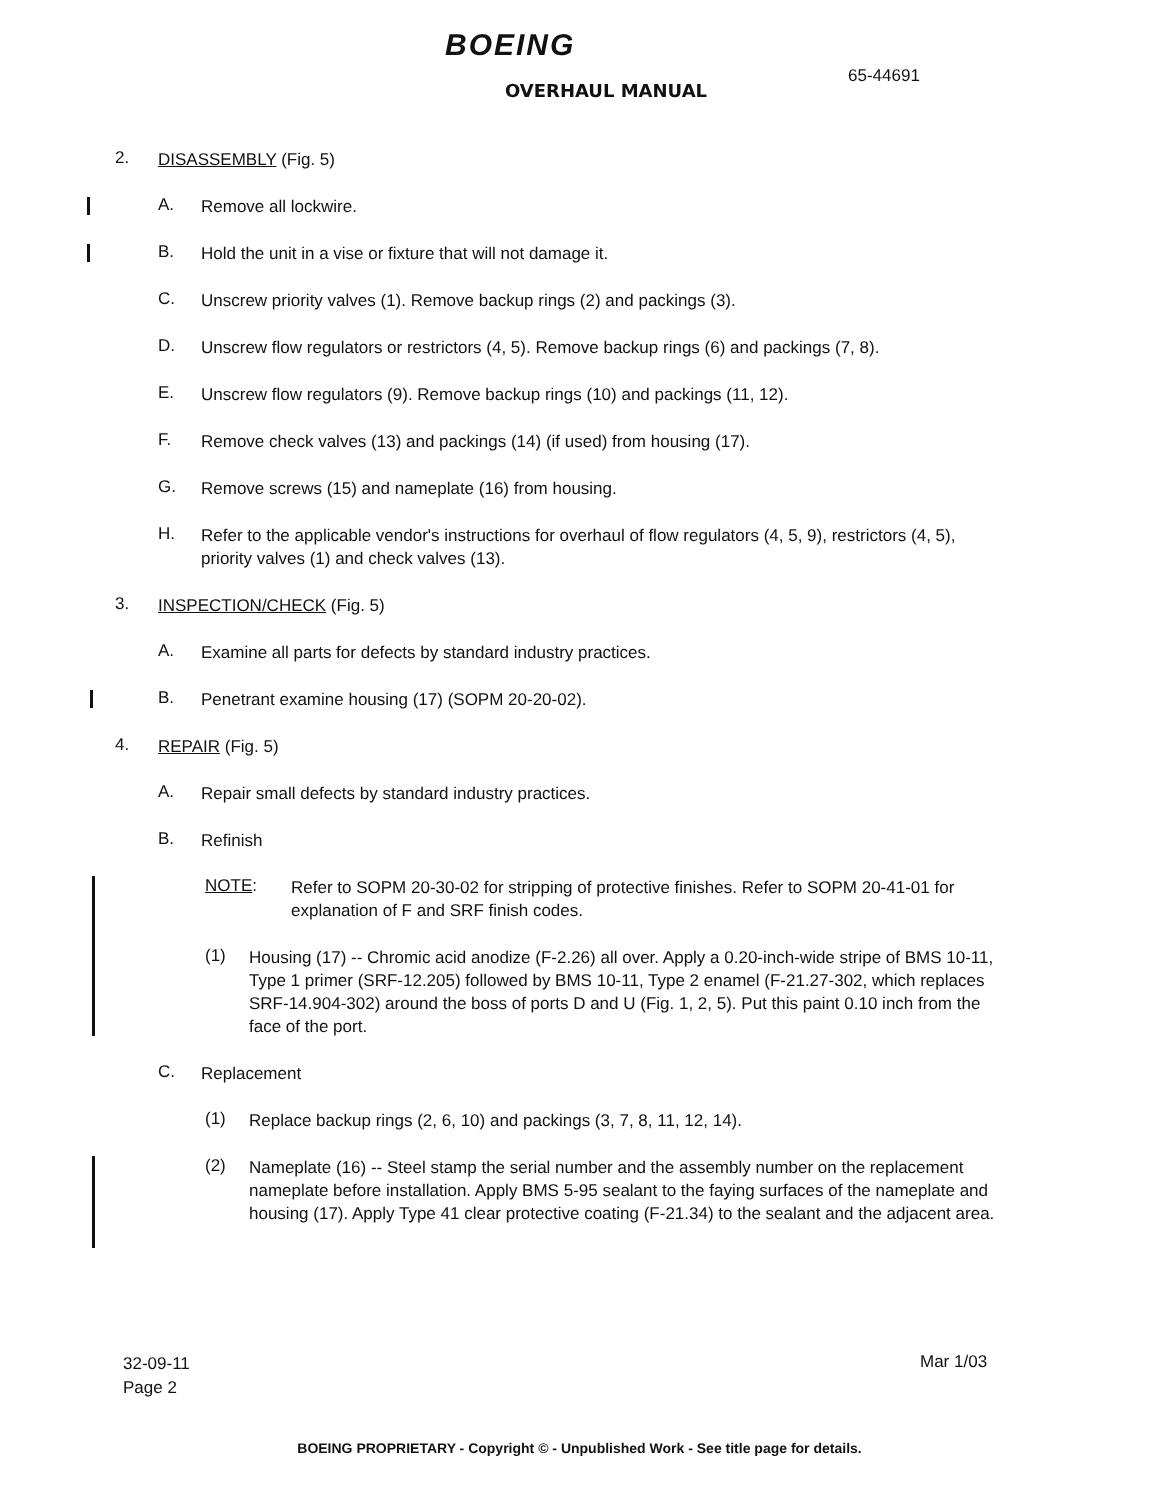BOEING
OVERHAUL MANUAL
65-44691
2.
DISASSEMBLY (Fig. 5)
A.
Remove all lockwire.
B.
Hold the unit in a vise or fixture that will not damage it.
C.
Unscrew priority valves (1). Remove backup rings (2) and packings (3).
D.
Unscrew flow regulators or restrictors (4, 5). Remove backup rings (6) and packings (7, 8).
E.
Unscrew flow regulators (9). Remove backup rings (10) and packings (11, 12).
F.
Remove check valves (13) and packings (14) (if used) from housing (17).
G.
Remove screws (15) and nameplate (16) from housing.
H.
Refer to the applicable vendor's instructions for overhaul of flow regulators (4, 5, 9), restrictors (4, 5), priority valves (1) and check valves (13).
3.
INSPECTION/CHECK (Fig. 5)
A.
Examine all parts for defects by standard industry practices.
B.
Penetrant examine housing (17) (SOPM 20-20-02).
4.
REPAIR (Fig. 5)
A.
Repair small defects by standard industry practices.
B.
Refinish
NOTE:
Refer to SOPM 20-30-02 for stripping of protective finishes. Refer to SOPM 20-41-01 for explanation of F and SRF finish codes.
(1)
Housing (17) -- Chromic acid anodize (F-2.26) all over. Apply a 0.20-inch-wide stripe of BMS 10-11, Type 1 primer (SRF-12.205) followed by BMS 10-11, Type 2 enamel (F-21.27-302, which replaces SRF-14.904-302) around the boss of ports D and U (Fig. 1, 2, 5). Put this paint 0.10 inch from the face of the port.
C.
Replacement
(1)
Replace backup rings (2, 6, 10) and packings (3, 7, 8, 11, 12, 14).
(2)
Nameplate (16) -- Steel stamp the serial number and the assembly number on the replacement nameplate before installation. Apply BMS 5-95 sealant to the faying surfaces of the nameplate and housing (17). Apply Type 41 clear protective coating (F-21.34) to the sealant and the adjacent area.
32-09-11
Page 2
Mar 1/03
BOEING PROPRIETARY - Copyright © - Unpublished Work - See title page for details.